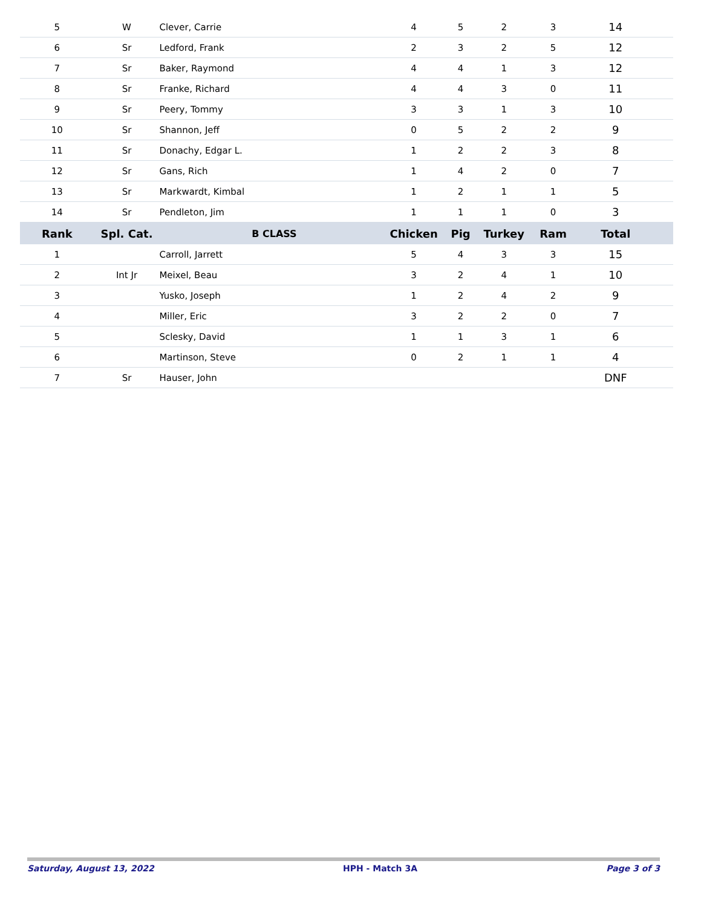| 5 | W | Clever, Carrie | 4 | 5 | 2 | 3 | 14 | |
| 6 | Sr | Ledford, Frank | 2 | 3 | 2 | 5 | 12 | |
| 7 | Sr | Baker, Raymond | 4 | 4 | 1 | 3 | 12 | |
| 8 | Sr | Franke, Richard | 4 | 4 | 3 | 0 | 11 | |
| 9 | Sr | Peery, Tommy | 3 | 3 | 1 | 3 | 10 | |
| 10 | Sr | Shannon, Jeff | 0 | 5 | 2 | 2 | 9 | |
| 11 | Sr | Donachy, Edgar L. | 1 | 2 | 2 | 3 | 8 | |
| 12 | Sr | Gans, Rich | 1 | 4 | 2 | 0 | 7 | |
| 13 | Sr | Markwardt, Kimbal | 1 | 2 | 1 | 1 | 5 | |
| 14 | Sr | Pendleton, Jim | 1 | 1 | 1 | 0 | 3 | |
| Rank | Spl. Cat. | B CLASS | Chicken | Pig | Turkey | Ram | Total | |
| 1 | | Carroll, Jarrett | 5 | 4 | 3 | 3 | 15 | |
| 2 | Int Jr | Meixel, Beau | 3 | 2 | 4 | 1 | 10 | |
| 3 | | Yusko, Joseph | 1 | 2 | 4 | 2 | 9 | |
| 4 | | Miller, Eric | 3 | 2 | 2 | 0 | 7 | |
| 5 | | Sclesky, David | 1 | 1 | 3 | 1 | 6 | |
| 6 | | Martinson, Steve | 0 | 2 | 1 | 1 | 4 | |
| 7 | Sr | Hauser, John | | | | | DNF | |
Saturday, August 13, 2022 HPH - Match 3A Page 3 of 3